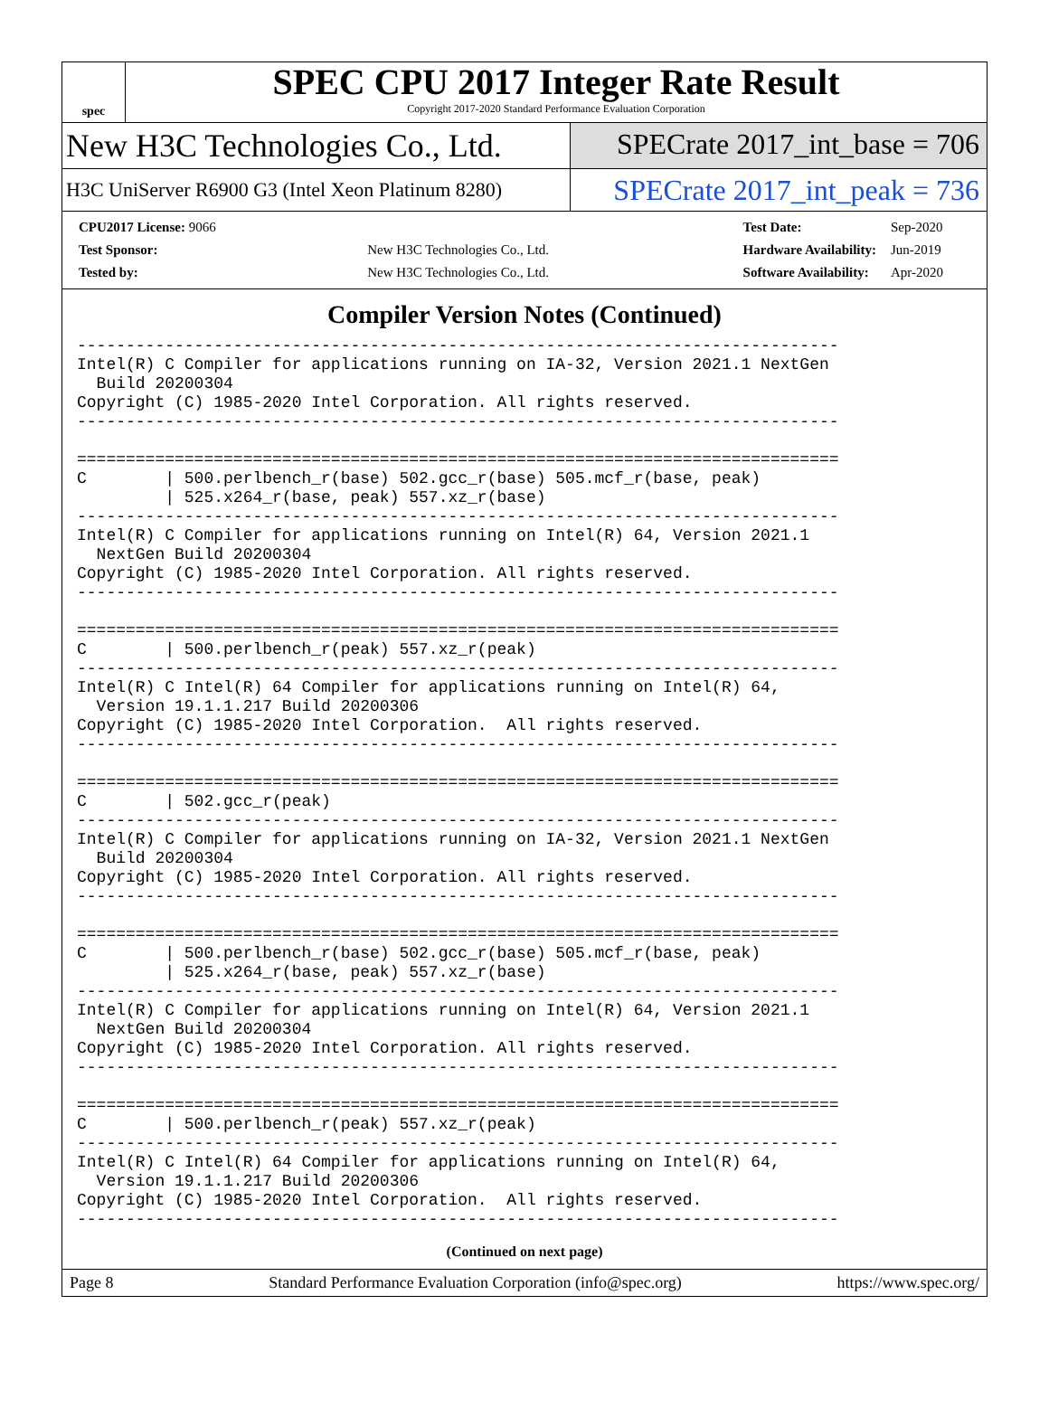spec
SPEC CPU 2017 Integer Rate Result
Copyright 2017-2020 Standard Performance Evaluation Corporation
New H3C Technologies Co., Ltd.
SPECrate 2017_int_base = 706
H3C UniServer R6900 G3 (Intel Xeon Platinum 8280)
SPECrate 2017_int_peak = 736
| CPU2017 License: 9066 | |
| Test Sponsor: | New H3C Technologies Co., Ltd. |
| Tested by: | New H3C Technologies Co., Ltd. |
| Test Date: | Sep-2020 |
| Hardware Availability: | Jun-2019 |
| Software Availability: | Apr-2020 |
Compiler Version Notes (Continued)
------------------------------------------------------------------------------
Intel(R) C Compiler for applications running on IA-32, Version 2021.1 NextGen
  Build 20200304
Copyright (C) 1985-2020 Intel Corporation. All rights reserved.
------------------------------------------------------------------------------

==============================================================================
C        | 500.perlbench_r(base) 502.gcc_r(base) 505.mcf_r(base, peak)
         | 525.x264_r(base, peak) 557.xz_r(base)
------------------------------------------------------------------------------
Intel(R) C Compiler for applications running on Intel(R) 64, Version 2021.1
  NextGen Build 20200304
Copyright (C) 1985-2020 Intel Corporation. All rights reserved.
------------------------------------------------------------------------------

==============================================================================
C        | 500.perlbench_r(peak) 557.xz_r(peak)
------------------------------------------------------------------------------
Intel(R) C Intel(R) 64 Compiler for applications running on Intel(R) 64,
  Version 19.1.1.217 Build 20200306
Copyright (C) 1985-2020 Intel Corporation.  All rights reserved.
------------------------------------------------------------------------------

==============================================================================
C        | 502.gcc_r(peak)
------------------------------------------------------------------------------
Intel(R) C Compiler for applications running on IA-32, Version 2021.1 NextGen
  Build 20200304
Copyright (C) 1985-2020 Intel Corporation. All rights reserved.
------------------------------------------------------------------------------

==============================================================================
C        | 500.perlbench_r(base) 502.gcc_r(base) 505.mcf_r(base, peak)
         | 525.x264_r(base, peak) 557.xz_r(base)
------------------------------------------------------------------------------
Intel(R) C Compiler for applications running on Intel(R) 64, Version 2021.1
  NextGen Build 20200304
Copyright (C) 1985-2020 Intel Corporation. All rights reserved.
------------------------------------------------------------------------------

==============================================================================
C        | 500.perlbench_r(peak) 557.xz_r(peak)
------------------------------------------------------------------------------
Intel(R) C Intel(R) 64 Compiler for applications running on Intel(R) 64,
  Version 19.1.1.217 Build 20200306
Copyright (C) 1985-2020 Intel Corporation.  All rights reserved.
------------------------------------------------------------------------------
(Continued on next page)
Page 8 Standard Performance Evaluation Corporation (info@spec.org) https://www.spec.org/